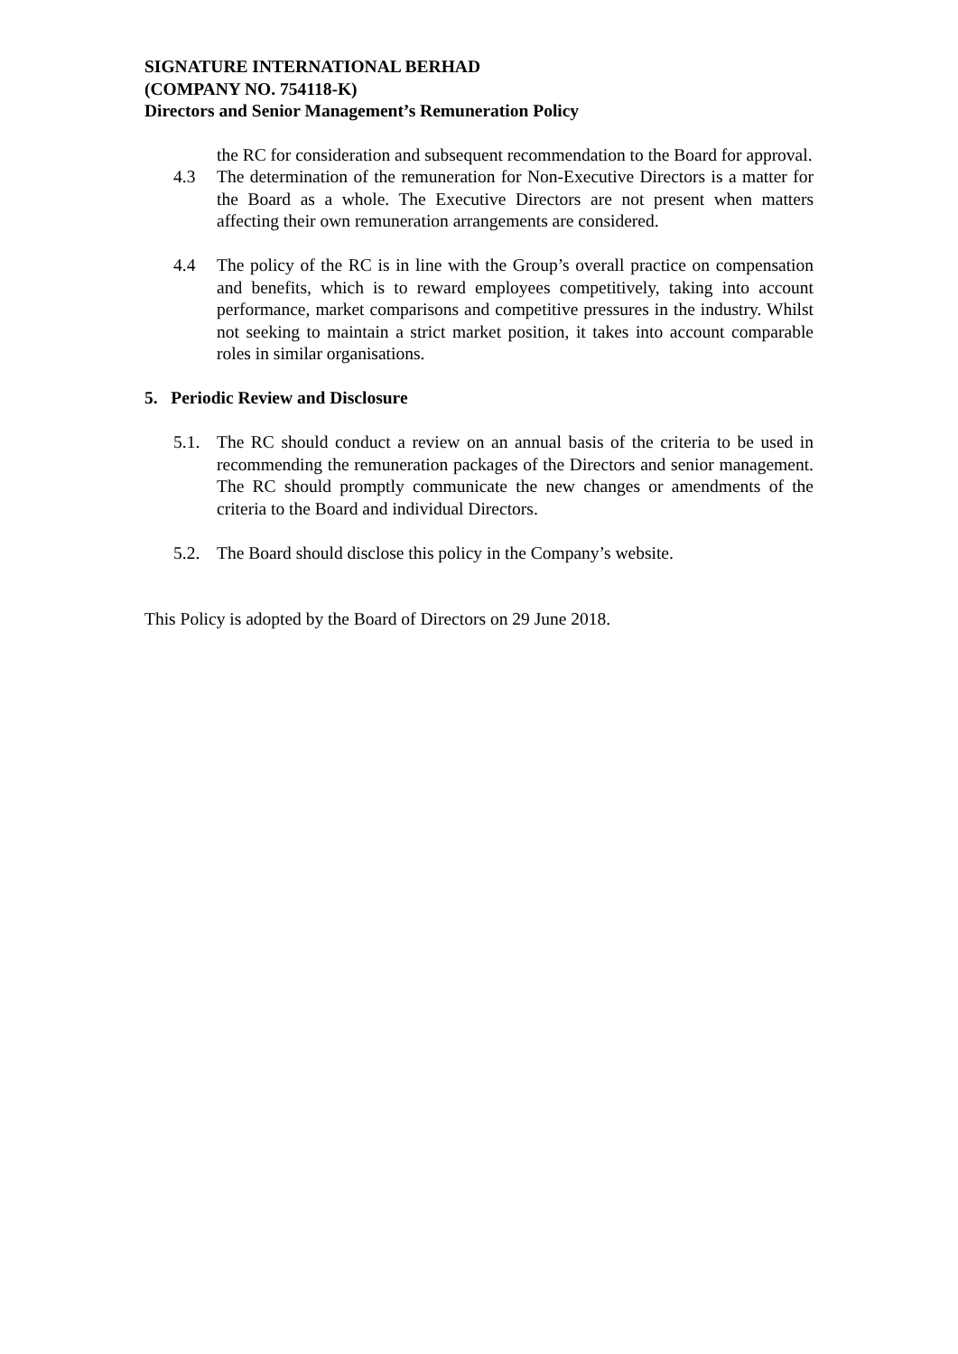SIGNATURE INTERNATIONAL BERHAD
(COMPANY NO. 754118-K)
Directors and Senior Management’s Remuneration Policy
the RC for consideration and subsequent recommendation to the Board for approval.
4.3 The determination of the remuneration for Non-Executive Directors is a matter for the Board as a whole. The Executive Directors are not present when matters affecting their own remuneration arrangements are considered.
4.4 The policy of the RC is in line with the Group’s overall practice on compensation and benefits, which is to reward employees competitively, taking into account performance, market comparisons and competitive pressures in the industry. Whilst not seeking to maintain a strict market position, it takes into account comparable roles in similar organisations.
5. Periodic Review and Disclosure
5.1. The RC should conduct a review on an annual basis of the criteria to be used in recommending the remuneration packages of the Directors and senior management. The RC should promptly communicate the new changes or amendments of the criteria to the Board and individual Directors.
5.2. The Board should disclose this policy in the Company’s website.
This Policy is adopted by the Board of Directors on 29 June 2018.